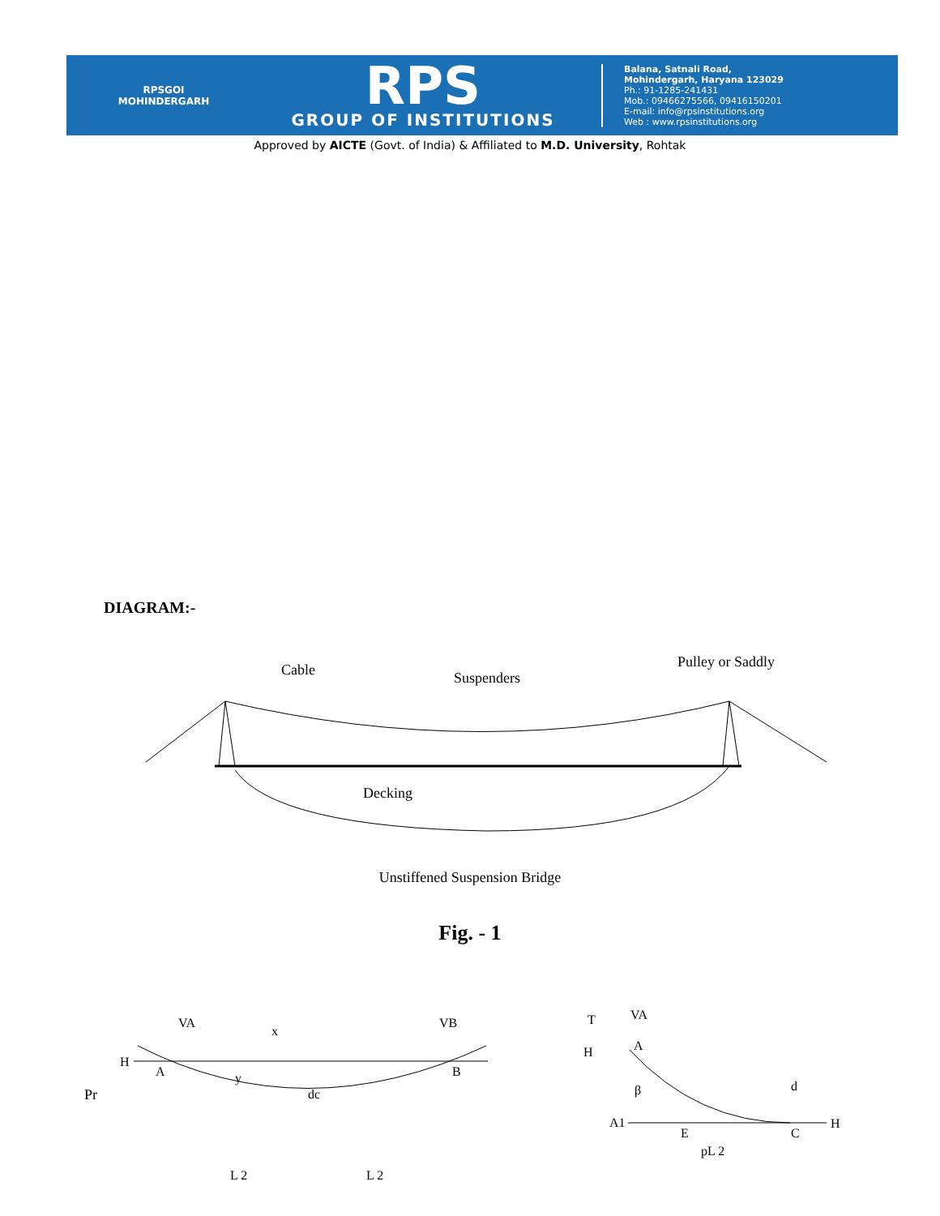RPSGOI
MOHINDERGARH
RPS
GROUP OF INSTITUTIONS
Balana, Satnali Road,
Mohindergarh, Haryana 123029
Ph.: 91-1285-241431
Mob.: 09466275566, 09416150201
E-mail: info@rpsinstitutions.org
Web : www.rpsinstitutions.org
Approved by AICTE (Govt. of India) & Affiliated to M.D. University, Rohtak
DIAGRAM:-
Cable
Suspenders
Pulley or Saddly
Decking
Unstiffened Suspension Bridge
Fig. - 1
H
A
VA
x
y
dc
VB
B
L 2
L 2
T
VA
H
A
β
d
A1
E
C
H
pL 2
Pr